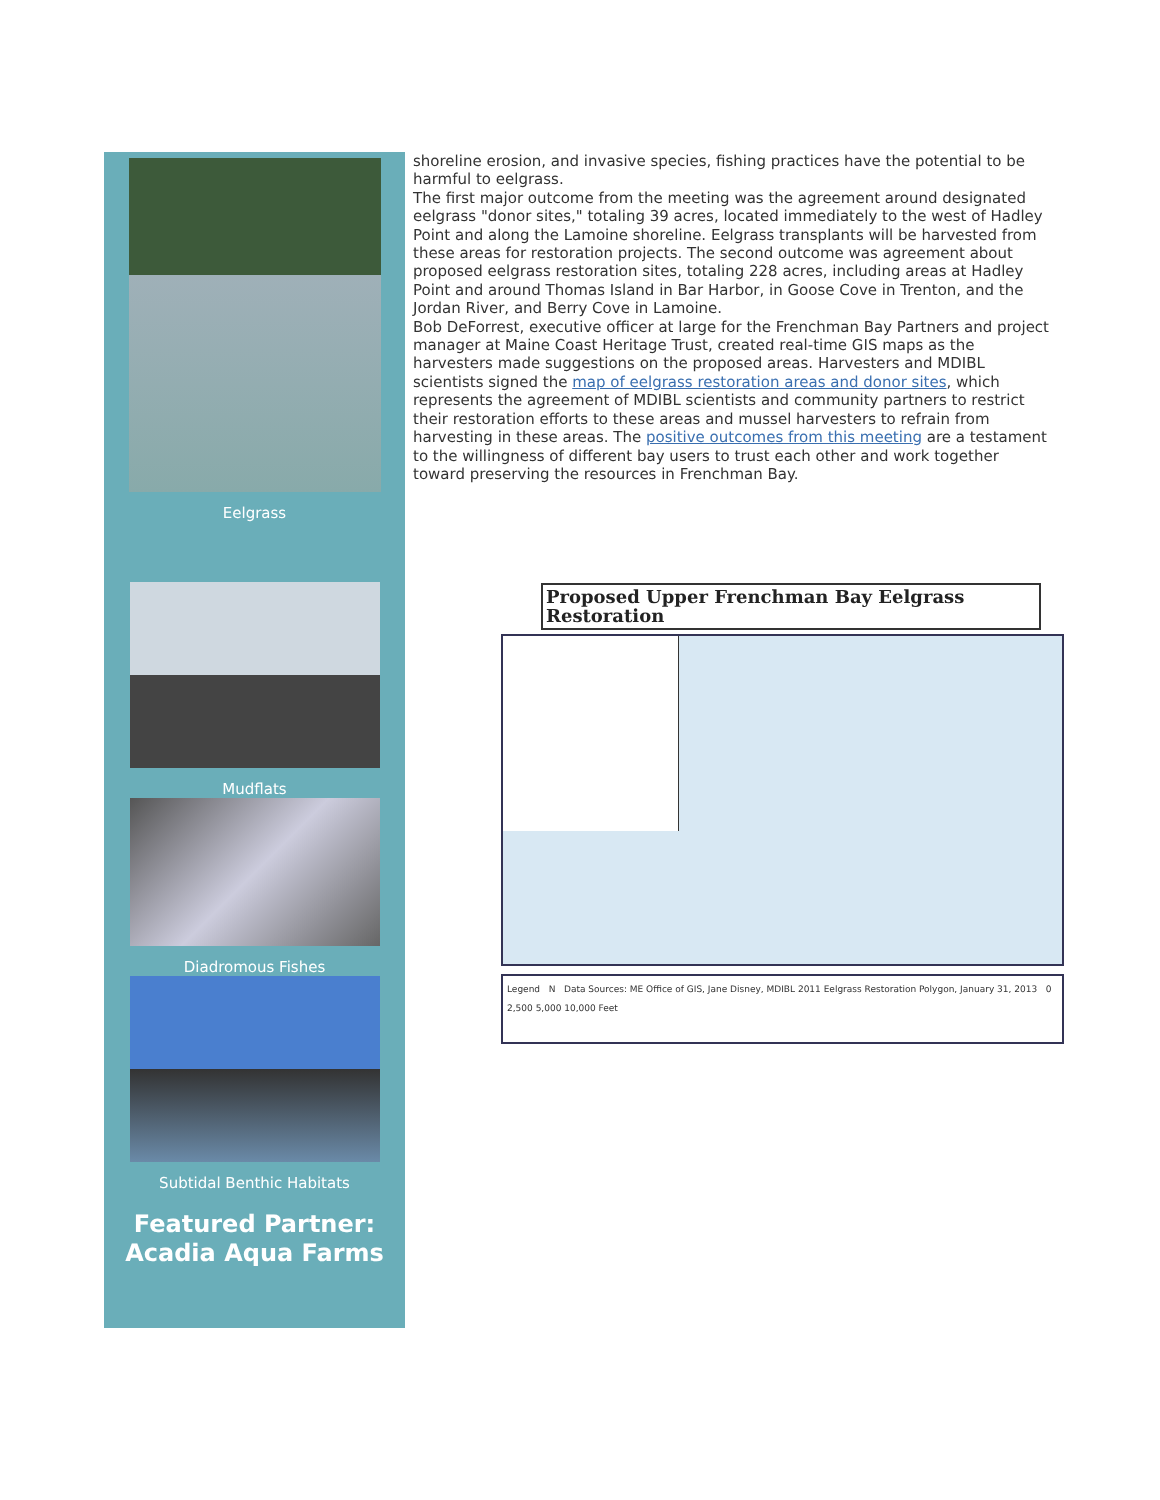Eelgrass
Mudflats
Diadromous Fishes
Subtidal Benthic Habitats
Featured Partner:
Acadia Aqua Farms
shoreline erosion, and invasive species, fishing practices have the potential to be harmful to eelgrass.
The first major outcome from the meeting was the agreement around designated eelgrass "donor sites," totaling 39 acres, located immediately to the west of Hadley Point and along the Lamoine shoreline. Eelgrass transplants will be harvested from these areas for restoration projects. The second outcome was agreement about proposed eelgrass restoration sites, totaling 228 acres, including areas at Hadley Point and around Thomas Island in Bar Harbor, in Goose Cove in Trenton, and the Jordan River, and Berry Cove in Lamoine.
Bob DeForrest, executive officer at large for the Frenchman Bay Partners and project manager at Maine Coast Heritage Trust, created real-time GIS maps as the harvesters made suggestions on the proposed areas. Harvesters and MDIBL scientists signed the map of eelgrass restoration areas and donor sites, which represents the agreement of MDIBL scientists and community partners to restrict their restoration efforts to these areas and mussel harvesters to refrain from harvesting in these areas. The positive outcomes from this meeting are a testament to the willingness of different bay users to trust each other and work together toward preserving the resources in Frenchman Bay.
Proposed Upper Frenchman Bay Eelgrass Restoration
Legend N Data Sources: ME Office of GIS, Jane Disney, MDIBL 2011 Eelgrass Restoration Polygon, January 31, 2013 0 2,500 5,000 10,000 Feet